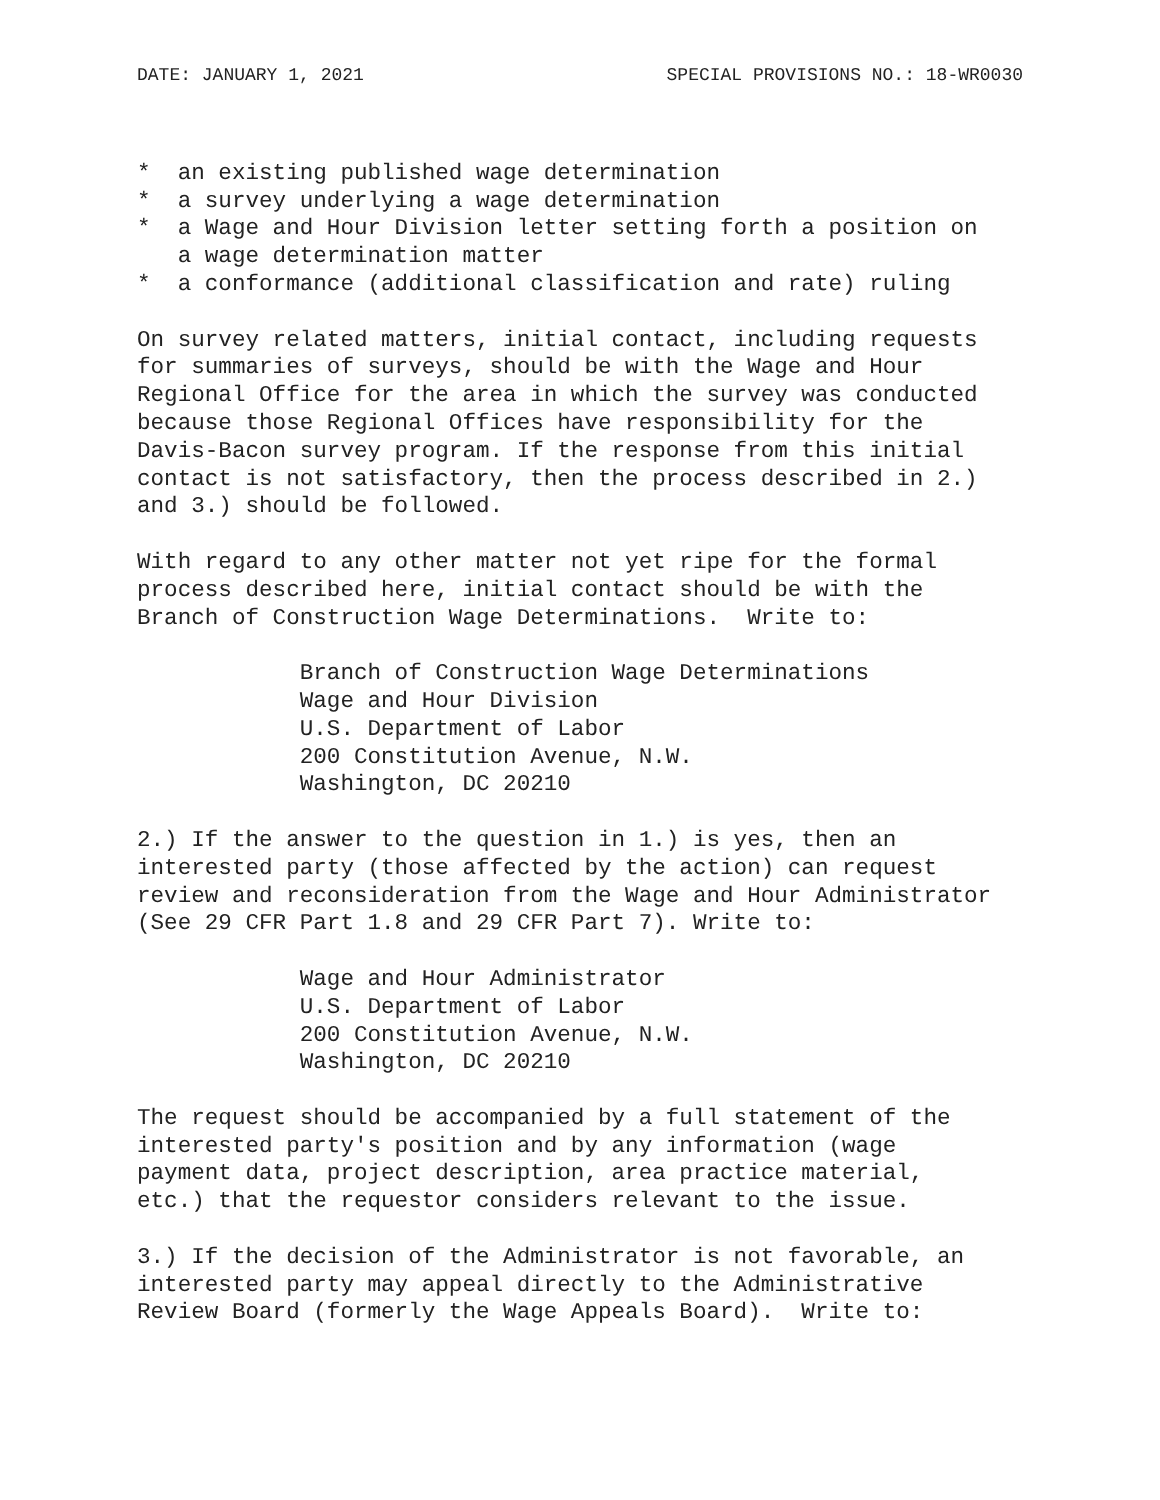DATE: JANUARY 1, 2021 SPECIAL PROVISIONS NO.: 18-WR0030
*  an existing published wage determination
*  a survey underlying a wage determination
*  a Wage and Hour Division letter setting forth a position on
   a wage determination matter
*  a conformance (additional classification and rate) ruling

On survey related matters, initial contact, including requests
for summaries of surveys, should be with the Wage and Hour
Regional Office for the area in which the survey was conducted
because those Regional Offices have responsibility for the
Davis-Bacon survey program. If the response from this initial
contact is not satisfactory, then the process described in 2.)
and 3.) should be followed.

With regard to any other matter not yet ripe for the formal
process described here, initial contact should be with the
Branch of Construction Wage Determinations.  Write to:

            Branch of Construction Wage Determinations
            Wage and Hour Division
            U.S. Department of Labor
            200 Constitution Avenue, N.W.
            Washington, DC 20210

2.) If the answer to the question in 1.) is yes, then an
interested party (those affected by the action) can request
review and reconsideration from the Wage and Hour Administrator
(See 29 CFR Part 1.8 and 29 CFR Part 7). Write to:

            Wage and Hour Administrator
            U.S. Department of Labor
            200 Constitution Avenue, N.W.
            Washington, DC 20210

The request should be accompanied by a full statement of the
interested party's position and by any information (wage
payment data, project description, area practice material,
etc.) that the requestor considers relevant to the issue.

3.) If the decision of the Administrator is not favorable, an
interested party may appeal directly to the Administrative
Review Board (formerly the Wage Appeals Board).  Write to: